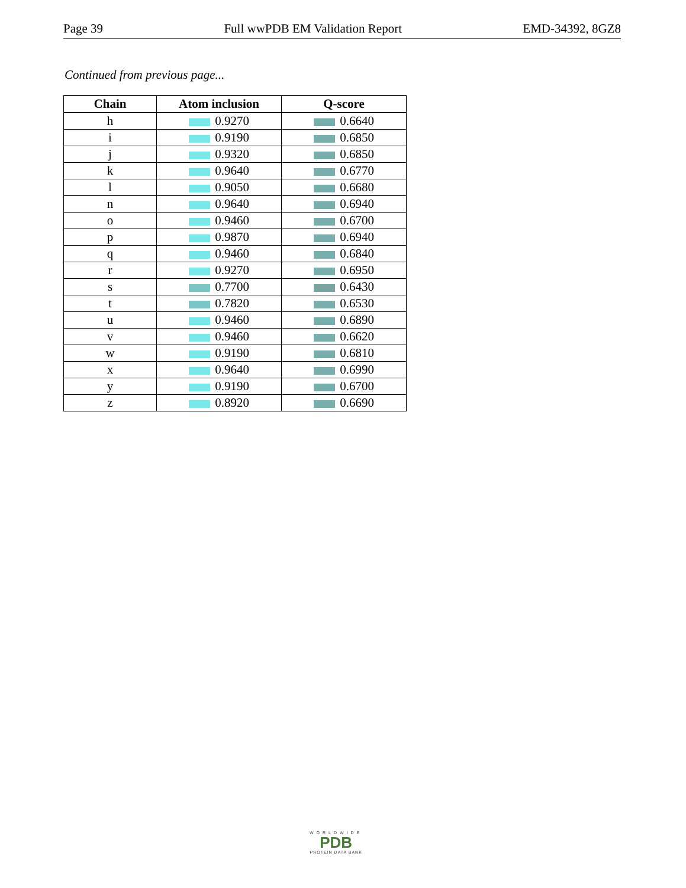Page 39 Full wwPDB EM Validation Report EMD-34392, 8GZ8
Continued from previous page...
| Chain | Atom inclusion | Q-score |
| --- | --- | --- |
| h | 0.9270 | 0.6640 |
| i | 0.9190 | 0.6850 |
| j | 0.9320 | 0.6850 |
| k | 0.9640 | 0.6770 |
| l | 0.9050 | 0.6680 |
| n | 0.9640 | 0.6940 |
| o | 0.9460 | 0.6700 |
| p | 0.9870 | 0.6940 |
| q | 0.9460 | 0.6840 |
| r | 0.9270 | 0.6950 |
| s | 0.7700 | 0.6430 |
| t | 0.7820 | 0.6530 |
| u | 0.9460 | 0.6890 |
| v | 0.9460 | 0.6620 |
| w | 0.9190 | 0.6810 |
| x | 0.9640 | 0.6990 |
| y | 0.9190 | 0.6700 |
| z | 0.8920 | 0.6690 |
WORLDWIDE
PDB
PROTEIN DATA BANK